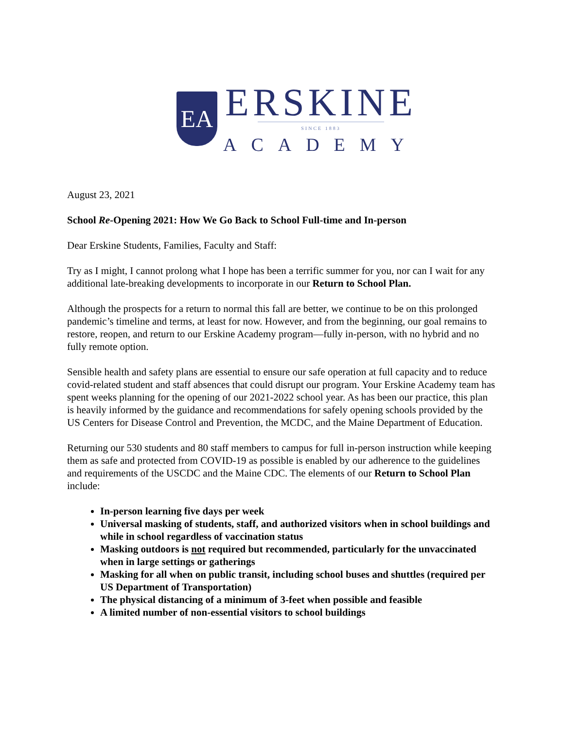EA
ERSKINE
SINCE 1883
ACADEMY
August 23, 2021
School Re-Opening 2021: How We Go Back to School Full-time and In-person
Dear Erskine Students, Families, Faculty and Staff:
Try as I might, I cannot prolong what I hope has been a terrific summer for you, nor can I wait for any additional late-breaking developments to incorporate in our Return to School Plan.
Although the prospects for a return to normal this fall are better, we continue to be on this prolonged pandemic’s timeline and terms, at least for now. However, and from the beginning, our goal remains to restore, reopen, and return to our Erskine Academy program—fully in-person, with no hybrid and no fully remote option.
Sensible health and safety plans are essential to ensure our safe operation at full capacity and to reduce covid-related student and staff absences that could disrupt our program. Your Erskine Academy team has spent weeks planning for the opening of our 2021-2022 school year. As has been our practice, this plan is heavily informed by the guidance and recommendations for safely opening schools provided by the US Centers for Disease Control and Prevention, the MCDC, and the Maine Department of Education.
Returning our 530 students and 80 staff members to campus for full in-person instruction while keeping them as safe and protected from COVID-19 as possible is enabled by our adherence to the guidelines and requirements of the USCDC and the Maine CDC. The elements of our Return to School Plan include:
In-person learning five days per week
Universal masking of students, staff, and authorized visitors when in school buildings and while in school regardless of vaccination status
Masking outdoors is not required but recommended, particularly for the unvaccinated when in large settings or gatherings
Masking for all when on public transit, including school buses and shuttles (required per US Department of Transportation)
The physical distancing of a minimum of 3-feet when possible and feasible
A limited number of non-essential visitors to school buildings